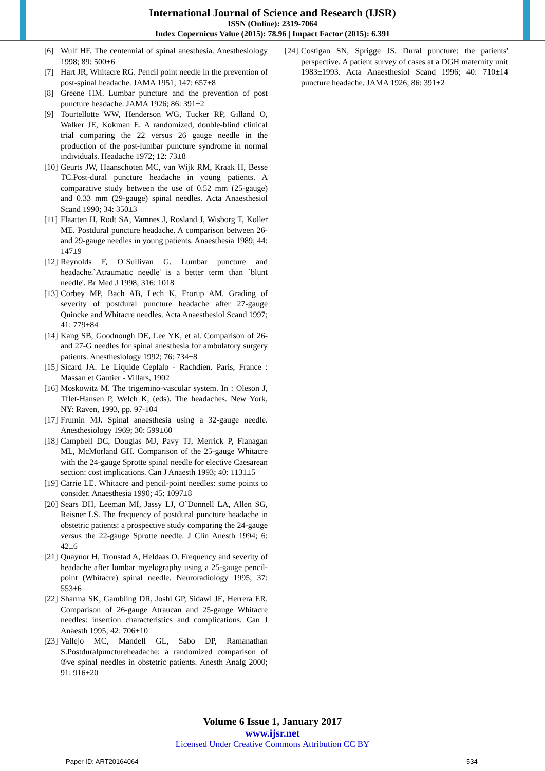International Journal of Science and Research (IJSR)
ISSN (Online): 2319-7064
Index Copernicus Value (2015): 78.96 | Impact Factor (2015): 6.391
[6] Wulf HF. The centennial of spinal anesthesia. Anesthesiology 1998; 89: 500±6
[7] Hart JR, Whitacre RG. Pencil point needle in the prevention of post-spinal headache. JAMA 1951; 147: 657±8
[8] Greene HM. Lumbar puncture and the prevention of post puncture headache. JAMA 1926; 86: 391±2
[9] Tourtellotte WW, Henderson WG, Tucker RP, Gilland O, Walker JE, Kokman E. A randomized, double-blind clinical trial comparing the 22 versus 26 gauge needle in the production of the post-lumbar puncture syndrome in normal individuals. Headache 1972; 12: 73±8
[10] Geurts JW, Haanschoten MC, van Wijk RM, Kraak H, Besse TC.Post-dural puncture headache in young patients. A comparative study between the use of 0.52 mm (25-gauge) and 0.33 mm (29-gauge) spinal needles. Acta Anaesthesiol Scand 1990; 34: 350±3
[11] Flaatten H, Rodt SA, Vamnes J, Rosland J, Wisborg T, Koller ME. Postdural puncture headache. A comparison between 26- and 29-gauge needles in young patients. Anaesthesia 1989; 44: 147±9
[12] Reynolds F, O`Sullivan G. Lumbar puncture and headache.`Atraumatic needle' is a better term than `blunt needle'. Br Med J 1998; 316: 1018
[13] Corbey MP, Bach AB, Lech K, Frorup AM. Grading of severity of postdural puncture headache after 27-gauge Quincke and Whitacre needles. Acta Anaesthesiol Scand 1997; 41: 779±84
[14] Kang SB, Goodnough DE, Lee YK, et al. Comparison of 26- and 27-G needles for spinal anesthesia for ambulatory surgery patients. Anesthesiology 1992; 76: 734±8
[15] Sicard JA. Le Liquide Ceplalo - Rachdien. Paris, France : Massan et Gautier - Villars, 1902
[16] Moskowitz M. The trigemino-vascular system. In : Oleson J, Tflet-Hansen P, Welch K, (eds). The headaches. New York, NY: Raven, 1993, pp. 97-104
[17] Frumin MJ. Spinal anaesthesia using a 32-gauge needle. Anesthesiology 1969; 30: 599±60
[18] Campbell DC, Douglas MJ, Pavy TJ, Merrick P, Flanagan ML, McMorland GH. Comparison of the 25-gauge Whitacre with the 24-gauge Sprotte spinal needle for elective Caesarean section: cost implications. Can J Anaesth 1993; 40: 1131±5
[19] Carrie LE. Whitacre and pencil-point needles: some points to consider. Anaesthesia 1990; 45: 1097±8
[20] Sears DH, Leeman MI, Jassy LJ, O`Donnell LA, Allen SG, Reisner LS. The frequency of postdural puncture headache in obstetric patients: a prospective study comparing the 24-gauge versus the 22-gauge Sprotte needle. J Clin Anesth 1994; 6: 42±6
[21] Quaynor H, Tronstad A, Heldaas O. Frequency and severity of headache after lumbar myelography using a 25-gauge pencil-point (Whitacre) spinal needle. Neuroradiology 1995; 37: 553±6
[22] Sharma SK, Gambling DR, Joshi GP, Sidawi JE, Herrera ER. Comparison of 26-gauge Atraucan and 25-gauge Whitacre needles: insertion characteristics and complications. Can J Anaesth 1995; 42: 706±10
[23] Vallejo MC, Mandell GL, Sabo DP, Ramanathan S.Postduralpunctureheadache: a randomized comparison of ®ve spinal needles in obstetric patients. Anesth Analg 2000; 91: 916±20
[24] Costigan SN, Sprigge JS. Dural puncture: the patients' perspective. A patient survey of cases at a DGH maternity unit 1983±1993. Acta Anaesthesiol Scand 1996; 40: 710±14 puncture headache. JAMA 1926; 86: 391±2
Volume 6 Issue 1, January 2017
www.ijsr.net
Licensed Under Creative Commons Attribution CC BY
Paper ID: ART20164064 534